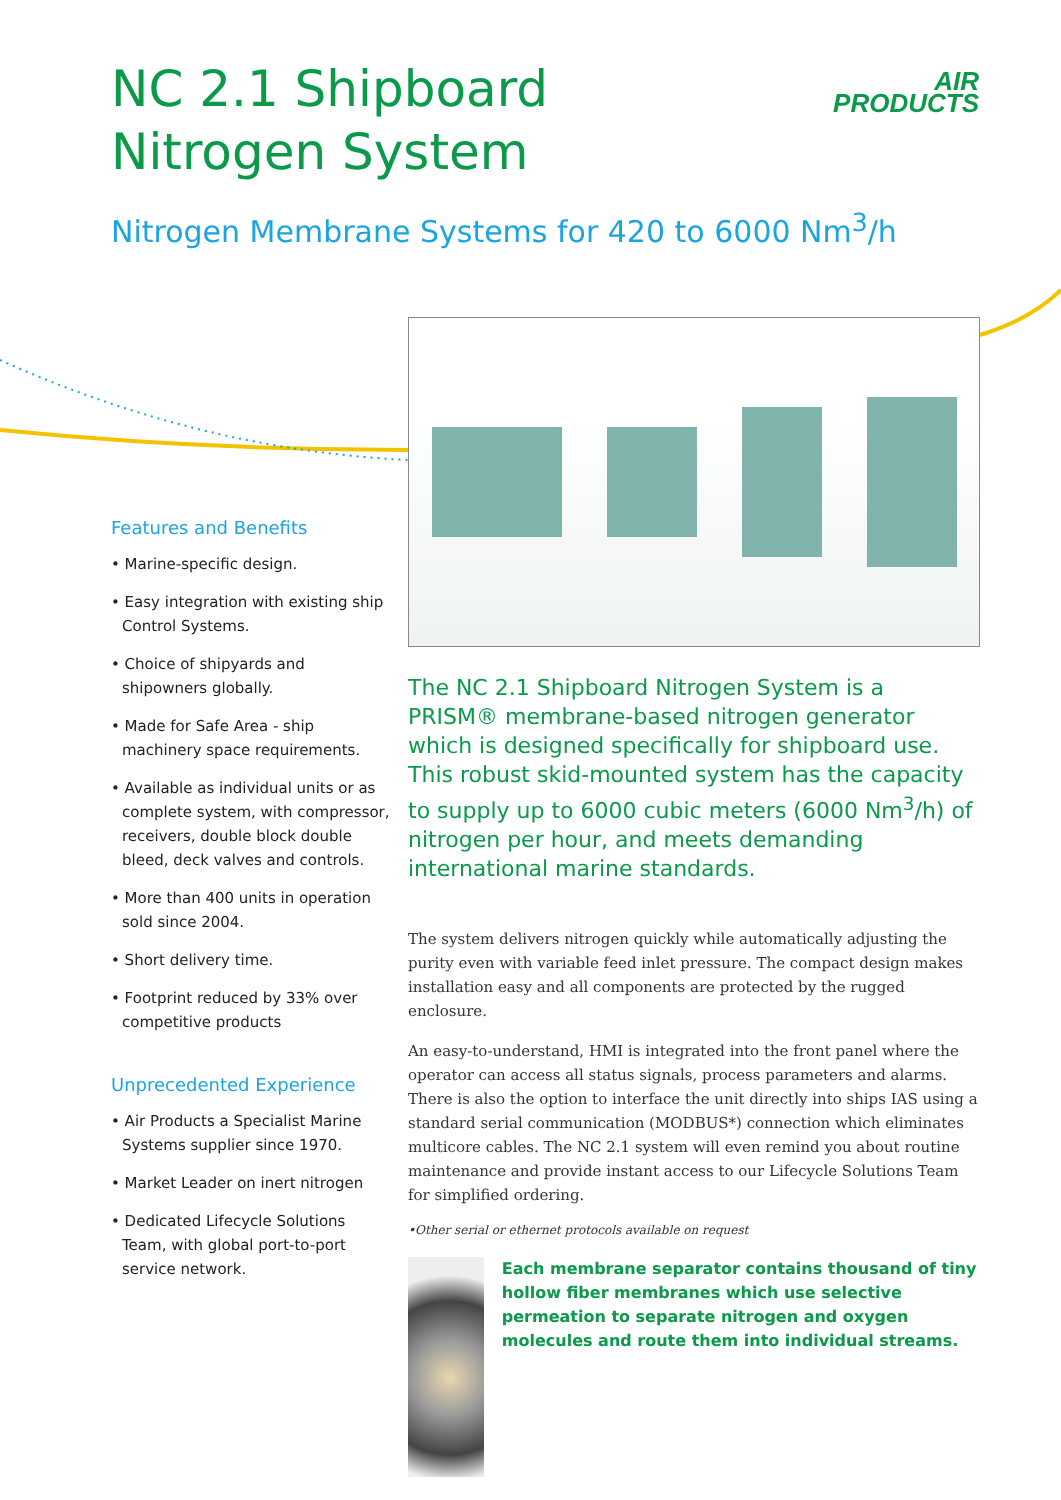NC 2.1 Shipboard Nitrogen System
AIR
PRODUCTS
Nitrogen Membrane Systems for 420 to 6000 Nm<sup>3</sup>/h
Features and Benefits
• Marine-specific design.
• Easy integration with existing ship Control Systems.
• Choice of shipyards and shipowners globally.
• Made for Safe Area - ship machinery space requirements.
• Available as individual units or as complete system, with compressor, receivers, double block double bleed, deck valves and controls.
• More than 400 units in operation sold since 2004.
• Short delivery time.
• Footprint reduced by 33% over competitive products
Unprecedented Experience
• Air Products a Specialist Marine Systems supplier since 1970.
• Market Leader on inert nitrogen
• Dedicated Lifecycle Solutions Team, with global port-to-port service network.
The NC 2.1 Shipboard Nitrogen System is a PRISM® membrane-based nitrogen generator which is designed specifically for shipboard use. This robust skid-mounted system has the capacity to supply up to 6000 cubic meters (6000 Nm<sup>3</sup>/h) of nitrogen per hour, and meets demanding international marine standards.
The system delivers nitrogen quickly while automatically adjusting the purity even with variable feed inlet pressure. The compact design makes installation easy and all components are protected by the rugged enclosure.
An easy-to-understand, HMI is integrated into the front panel where the operator can access all status signals, process parameters and alarms. There is also the option to interface the unit directly into ships IAS using a standard serial communication (MODBUS*) connection which eliminates multicore cables. The NC 2.1 system will even remind you about routine maintenance and provide instant access to our Lifecycle Solutions Team for simplified ordering.
•Other serial or ethernet protocols available on request
Each membrane separator contains thousand of tiny hollow fiber membranes which use selective permeation to separate nitrogen and oxygen molecules and route them into individual streams.